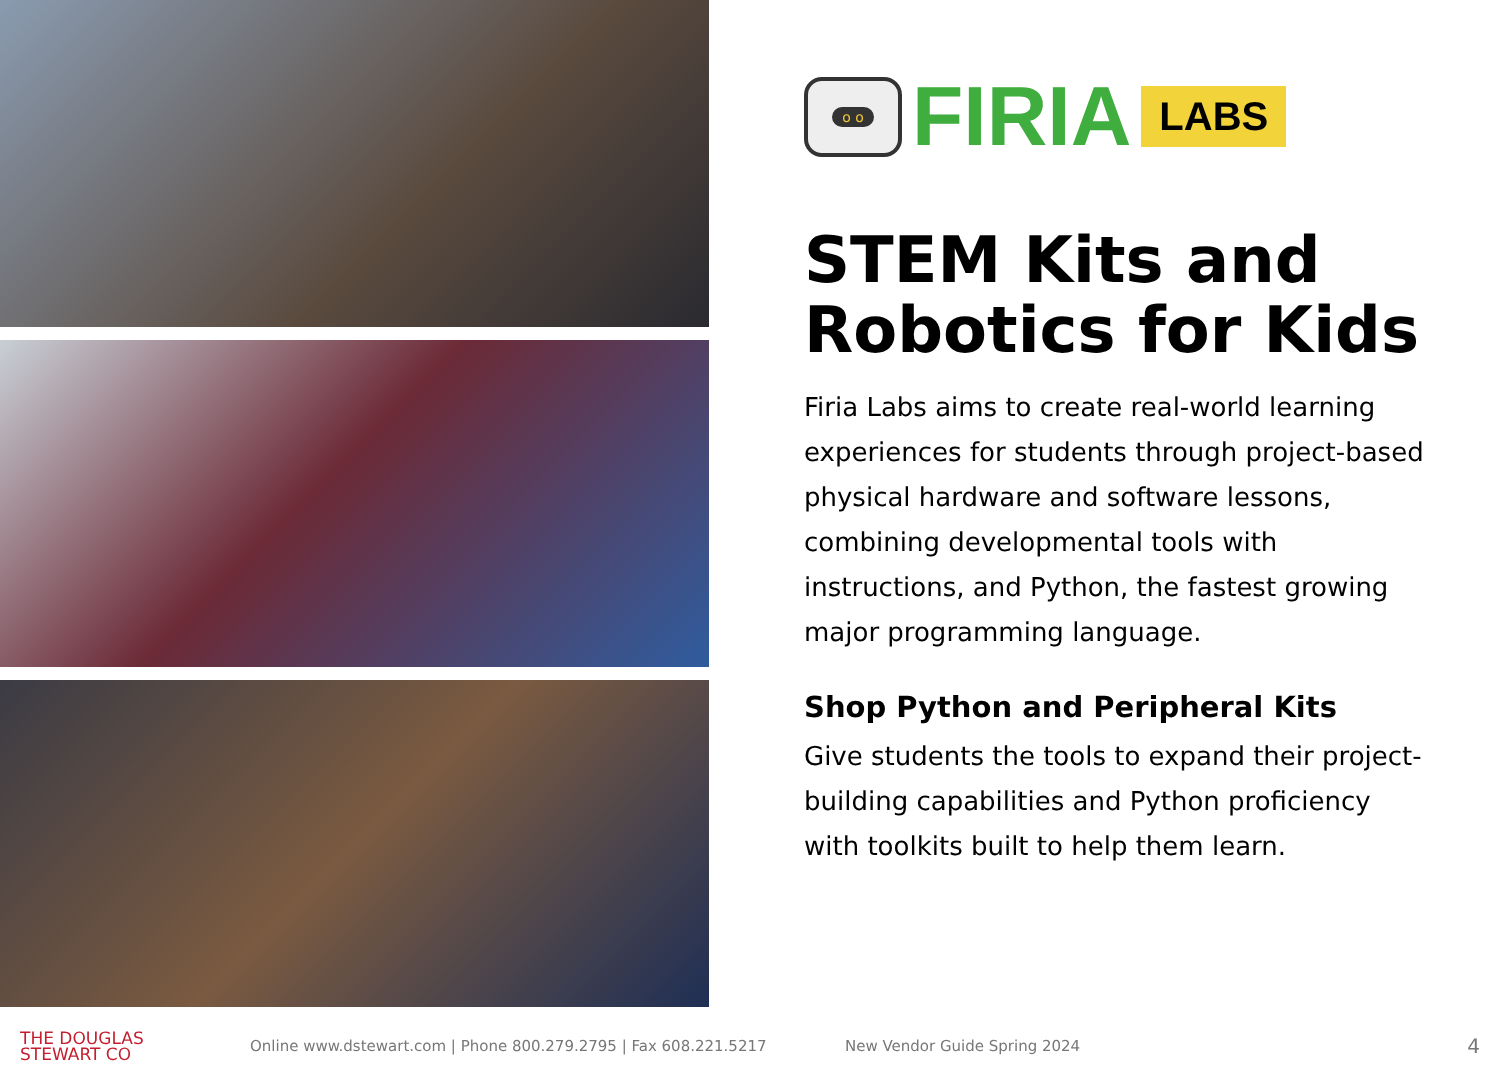o o
FIRIA LABS
STEM Kits and Robotics for Kids
Firia Labs aims to create real-world learning experiences for students through project-based physical hardware and software lessons, combining developmental tools with instructions, and Python, the fastest growing major programming language.
Shop Python and Peripheral Kits
Give students the tools to expand their project-building capabilities and Python proficiency with toolkits built to help them learn.
THE DOUGLAS
STEWART CO
Online www.dstewart.com | Phone 800.279.2795 | Fax 608.221.5217 New Vendor Guide Spring 2024
4